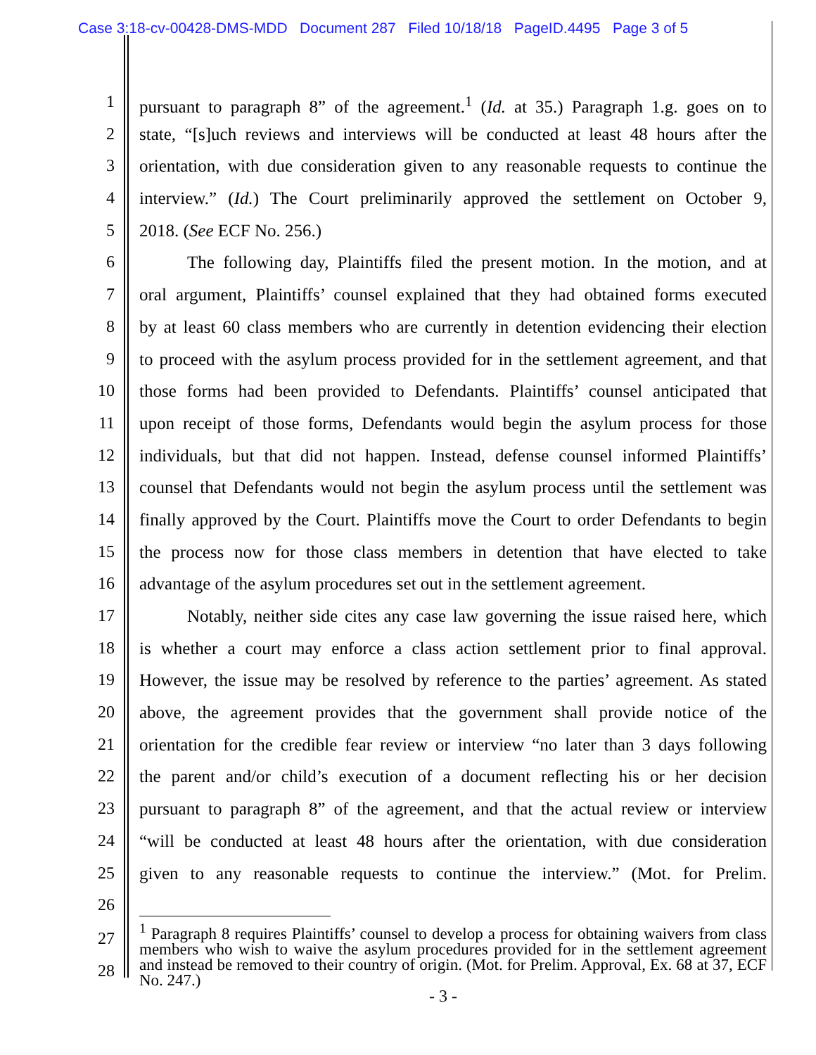Case 3:18-cv-00428-DMS-MDD Document 287 Filed 10/18/18 PageID.4495 Page 3 of 5
1 pursuant to paragraph 8” of the agreement.<sup>1</sup> (Id. at 35.) Paragraph 1.g. goes on to
2 state, “[s]uch reviews and interviews will be conducted at least 48 hours after the
3 orientation, with due consideration given to any reasonable requests to continue the
4 interview.” (Id.) The Court preliminarily approved the settlement on October 9,
5 2018. (See ECF No. 256.)
6 The following day, Plaintiffs filed the present motion. In the motion, and at
7 oral argument, Plaintiffs’ counsel explained that they had obtained forms executed
8 by at least 60 class members who are currently in detention evidencing their election
9 to proceed with the asylum process provided for in the settlement agreement, and that
10 those forms had been provided to Defendants. Plaintiffs’ counsel anticipated that
11 upon receipt of those forms, Defendants would begin the asylum process for those
12 individuals, but that did not happen. Instead, defense counsel informed Plaintiffs’
13 counsel that Defendants would not begin the asylum process until the settlement was
14 finally approved by the Court. Plaintiffs move the Court to order Defendants to begin
15 the process now for those class members in detention that have elected to take
16 advantage of the asylum procedures set out in the settlement agreement.
17 Notably, neither side cites any case law governing the issue raised here, which
18 is whether a court may enforce a class action settlement prior to final approval.
19 However, the issue may be resolved by reference to the parties’ agreement. As stated
20 above, the agreement provides that the government shall provide notice of the
21 orientation for the credible fear review or interview “no later than 3 days following
22 the parent and/or child’s execution of a document reflecting his or her decision
23 pursuant to paragraph 8” of the agreement, and that the actual review or interview
24 “will be conducted at least 48 hours after the orientation, with due consideration
25 given to any reasonable requests to continue the interview.” (Mot. for Prelim.
26
27
28
<sup>1</sup> Paragraph 8 requires Plaintiffs’ counsel to develop a process for obtaining waivers from class members who wish to waive the asylum procedures provided for in the settlement agreement and instead be removed to their country of origin. (Mot. for Prelim. Approval, Ex. 68 at 37, ECF No. 247.)
- 3 -